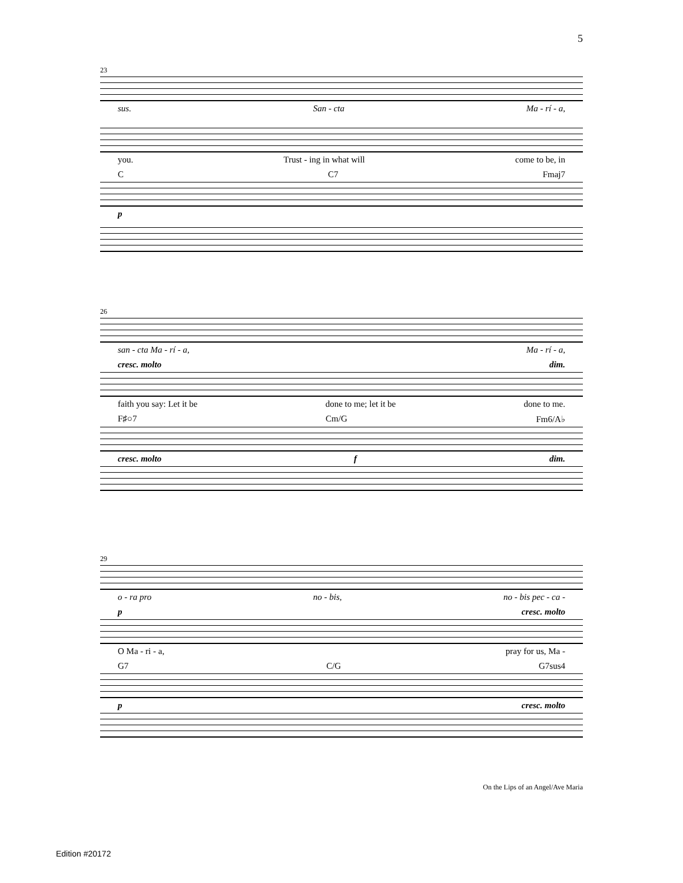5
23
sus. San - cta Ma - rí - a,
you. Trust - ing in what will come to be, in
C C7 Fmaj7
p
26
san - cta Ma - rí - a, Ma - rí - a,
cresc. molto dim.
faith you say: Let it be done to me; let it be done to me.
F♯○7 Cm/G Fm6/A♭
cresc. molto f dim.
29
o - ra pro no - bis, no - bis pec - ca -
p cresc. molto
O Ma - ri - a, pray for us, Ma -
G7 C/G G7sus4
p cresc. molto
On the Lips of an Angel/Ave Maria
Edition #20172